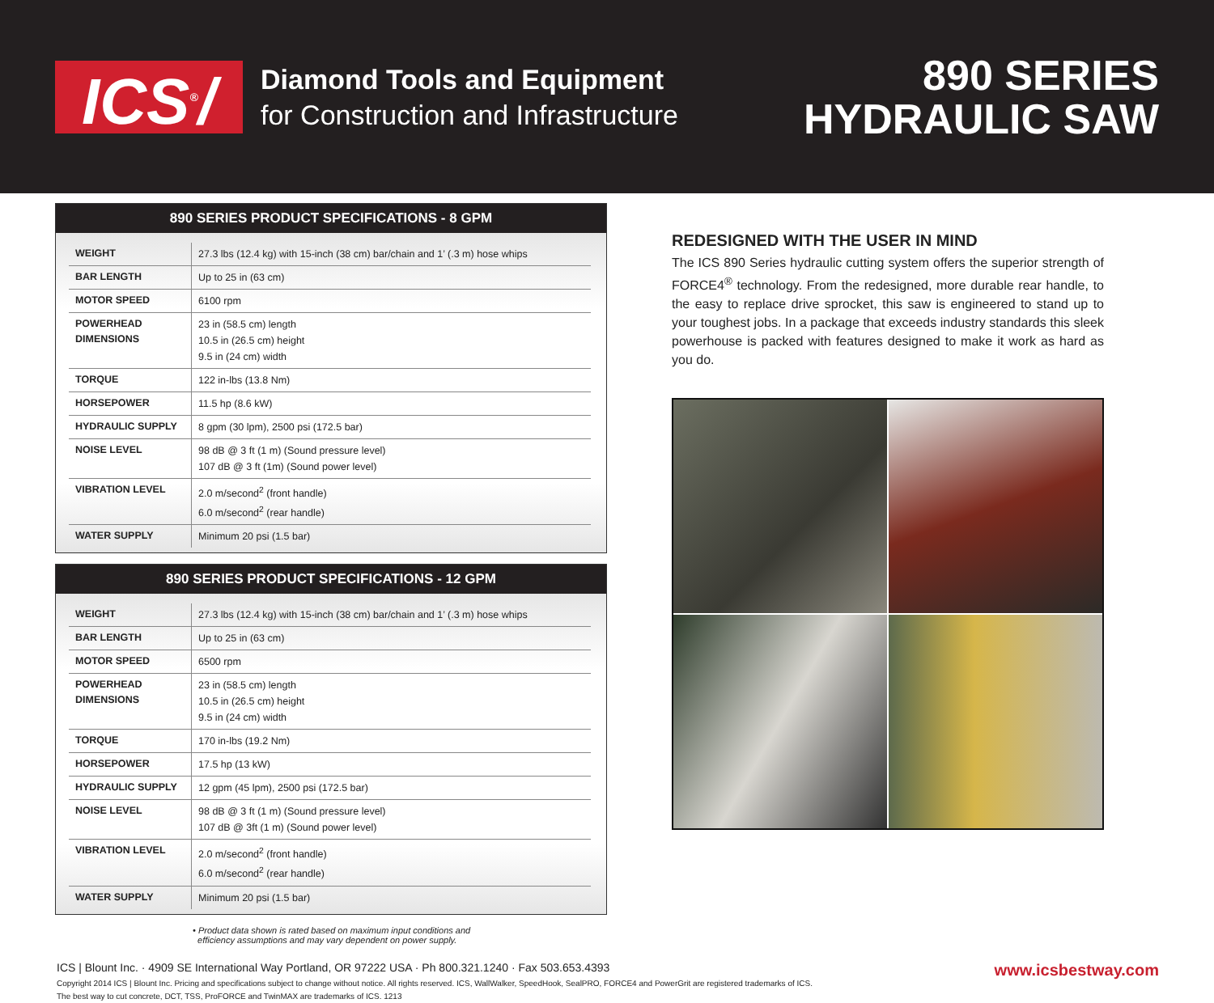ICS<sup>®</sup>/
Diamond Tools and Equipment
for Construction and Infrastructure
890 SERIES
HYDRAULIC SAW
890 SERIES PRODUCT SPECIFICATIONS - 8 GPM
| WEIGHT | 27.3 lbs (12.4 kg) with 15-inch (38 cm) bar/chain and 1’ (.3 m) hose whips |
| BAR LENGTH | Up to 25 in (63 cm) |
| MOTOR SPEED | 6100 rpm |
| POWERHEAD DIMENSIONS | 23 in (58.5 cm) length 10.5 in (26.5 cm) height 9.5 in (24 cm) width |
| TORQUE | 122 in-lbs (13.8 Nm) |
| HORSEPOWER | 11.5 hp (8.6 kW) |
| HYDRAULIC SUPPLY | 8 gpm (30 lpm), 2500 psi (172.5 bar) |
| NOISE LEVEL | 98 dB @ 3 ft (1 m) (Sound pressure level) 107 dB @ 3 ft (1m) (Sound power level) |
| VIBRATION LEVEL | 2.0 m/second<sup>2</sup> (front handle) 6.0 m/second<sup>2</sup> (rear handle) |
| WATER SUPPLY | Minimum 20 psi (1.5 bar) |
890 SERIES PRODUCT SPECIFICATIONS - 12 GPM
| WEIGHT | 27.3 lbs (12.4 kg) with 15-inch (38 cm) bar/chain and 1’ (.3 m) hose whips |
| BAR LENGTH | Up to 25 in (63 cm) |
| MOTOR SPEED | 6500 rpm |
| POWERHEAD DIMENSIONS | 23 in (58.5 cm) length 10.5 in (26.5 cm) height 9.5 in (24 cm) width |
| TORQUE | 170 in-lbs (19.2 Nm) |
| HORSEPOWER | 17.5 hp (13 kW) |
| HYDRAULIC SUPPLY | 12 gpm (45 lpm), 2500 psi (172.5 bar) |
| NOISE LEVEL | 98 dB @ 3 ft (1 m) (Sound pressure level) 107 dB @ 3ft (1 m) (Sound power level) |
| VIBRATION LEVEL | 2.0 m/second<sup>2</sup> (front handle) 6.0 m/second<sup>2</sup> (rear handle) |
| WATER SUPPLY | Minimum 20 psi (1.5 bar) |
• Product data shown is rated based on maximum input conditions and
efficiency assumptions and may vary dependent on power supply.
REDESIGNED WITH THE USER IN MIND
The ICS 890 Series hydraulic cutting system offers the superior strength of FORCE4<sup>®</sup> technology. From the redesigned, more durable rear handle, to the easy to replace drive sprocket, this saw is engineered to stand up to your toughest jobs. In a package that exceeds industry standards this sleek powerhouse is packed with features designed to make it work as hard as you do.
ICS | Blount Inc. · 4909 SE International Way Portland, OR 97222 USA · Ph 800.321.1240 · Fax 503.653.4393
Copyright 2014 ICS | Blount Inc. Pricing and specifications subject to change without notice. All rights reserved. ICS, WallWalker, SpeedHook, SealPRO, FORCE4 and PowerGrit are registered trademarks of ICS.
The best way to cut concrete, DCT, TSS, ProFORCE and TwinMAX are trademarks of ICS. 1213
www.icsbestway.com